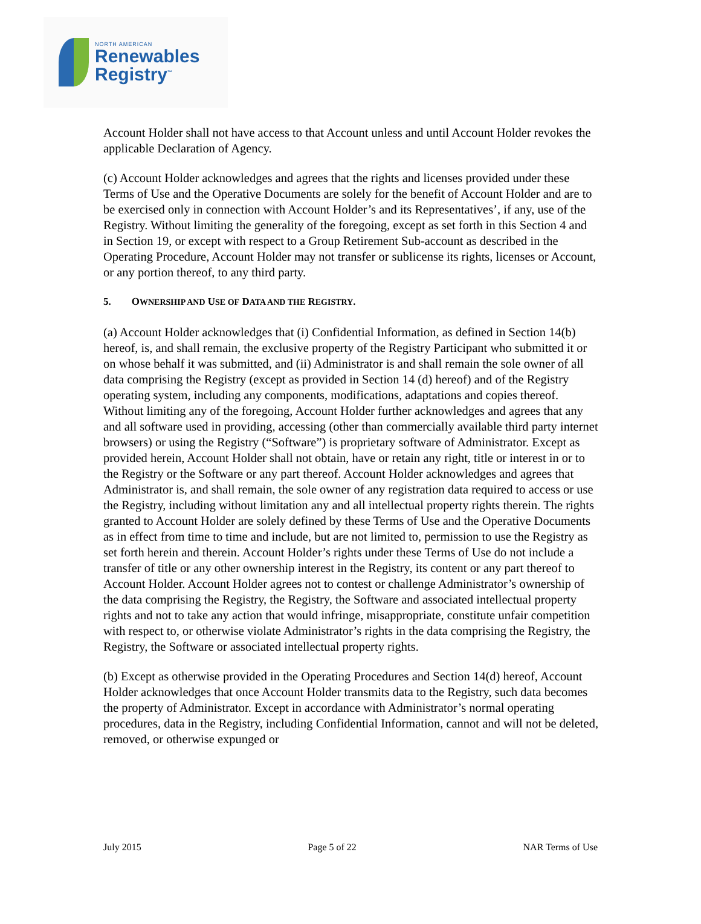NORTH AMERICAN
Renewables
Registry<sup>™</sup>
Account Holder shall not have access to that Account unless and until Account Holder revokes the applicable Declaration of Agency.
(c) Account Holder acknowledges and agrees that the rights and licenses provided under these Terms of Use and the Operative Documents are solely for the benefit of Account Holder and are to be exercised only in connection with Account Holder’s and its Representatives’, if any, use of the Registry. Without limiting the generality of the foregoing, except as set forth in this Section 4 and in Section 19, or except with respect to a Group Retirement Sub-account as described in the Operating Procedure, Account Holder may not transfer or sublicense its rights, licenses or Account, or any portion thereof, to any third party.
5. OWNERSHIP AND USE OF DATA AND THE REGISTRY.
(a) Account Holder acknowledges that (i) Confidential Information, as defined in Section 14(b) hereof, is, and shall remain, the exclusive property of the Registry Participant who submitted it or on whose behalf it was submitted, and (ii) Administrator is and shall remain the sole owner of all data comprising the Registry (except as provided in Section 14 (d) hereof) and of the Registry operating system, including any components, modifications, adaptations and copies thereof. Without limiting any of the foregoing, Account Holder further acknowledges and agrees that any and all software used in providing, accessing (other than commercially available third party internet browsers) or using the Registry (“Software”) is proprietary software of Administrator. Except as provided herein, Account Holder shall not obtain, have or retain any right, title or interest in or to the Registry or the Software or any part thereof. Account Holder acknowledges and agrees that Administrator is, and shall remain, the sole owner of any registration data required to access or use the Registry, including without limitation any and all intellectual property rights therein. The rights granted to Account Holder are solely defined by these Terms of Use and the Operative Documents as in effect from time to time and include, but are not limited to, permission to use the Registry as set forth herein and therein. Account Holder’s rights under these Terms of Use do not include a transfer of title or any other ownership interest in the Registry, its content or any part thereof to Account Holder. Account Holder agrees not to contest or challenge Administrator’s ownership of the data comprising the Registry, the Registry, the Software and associated intellectual property rights and not to take any action that would infringe, misappropriate, constitute unfair competition with respect to, or otherwise violate Administrator’s rights in the data comprising the Registry, the Registry, the Software or associated intellectual property rights.
(b) Except as otherwise provided in the Operating Procedures and Section 14(d) hereof, Account Holder acknowledges that once Account Holder transmits data to the Registry, such data becomes the property of Administrator. Except in accordance with Administrator’s normal operating procedures, data in the Registry, including Confidential Information, cannot and will not be deleted, removed, or otherwise expunged or
July 2015 Page 5 of 22 NAR Terms of Use